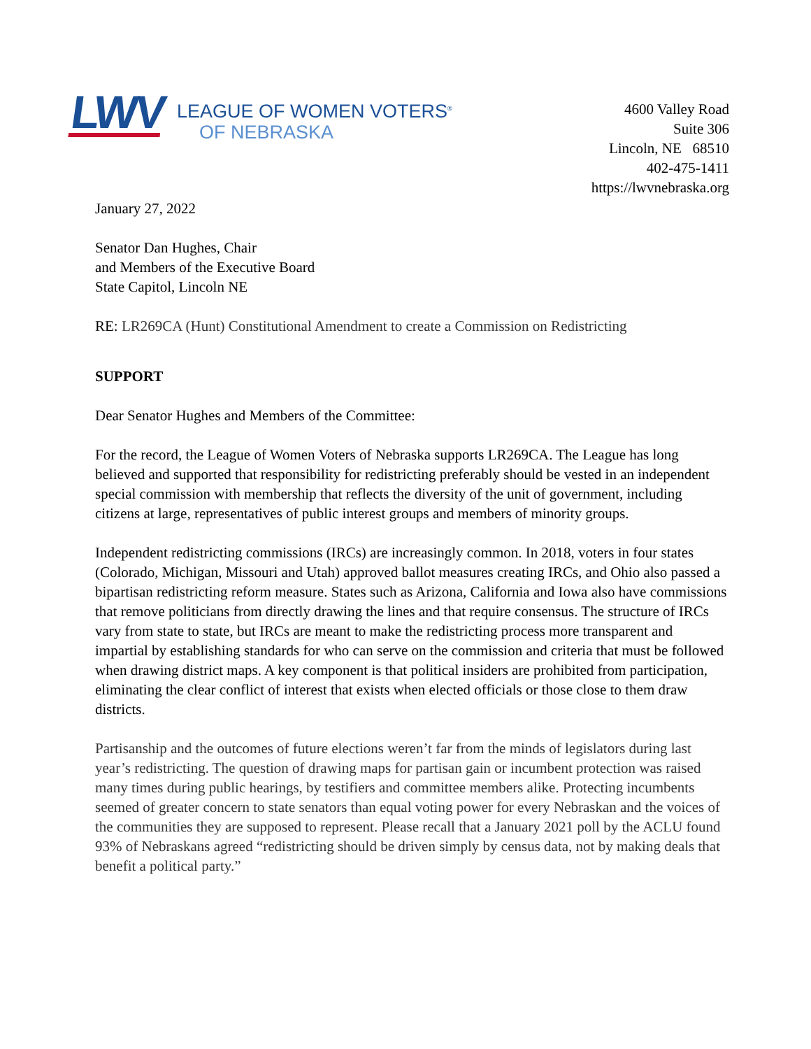LWV
LEAGUE OF WOMEN VOTERS<sup>®</sup>
OF NEBRASKA
4600 Valley Road
Suite 306
Lincoln, NE 68510
402-475-1411
https://lwvnebraska.org
January 27, 2022
Senator Dan Hughes, Chair
and Members of the Executive Board
State Capitol, Lincoln NE
RE: LR269CA (Hunt) Constitutional Amendment to create a Commission on Redistricting
SUPPORT
Dear Senator Hughes and Members of the Committee:
For the record, the League of Women Voters of Nebraska supports LR269CA. The League has long believed and supported that responsibility for redistricting preferably should be vested in an independent special commission with membership that reflects the diversity of the unit of government, including citizens at large, representatives of public interest groups and members of minority groups.
Independent redistricting commissions (IRCs) are increasingly common. In 2018, voters in four states (Colorado, Michigan, Missouri and Utah) approved ballot measures creating IRCs, and Ohio also passed a bipartisan redistricting reform measure. States such as Arizona, California and Iowa also have commissions that remove politicians from directly drawing the lines and that require consensus. The structure of IRCs vary from state to state, but IRCs are meant to make the redistricting process more transparent and impartial by establishing standards for who can serve on the commission and criteria that must be followed when drawing district maps. A key component is that political insiders are prohibited from participation, eliminating the clear conflict of interest that exists when elected officials or those close to them draw districts.
Partisanship and the outcomes of future elections weren’t far from the minds of legislators during last year’s redistricting. The question of drawing maps for partisan gain or incumbent protection was raised many times during public hearings, by testifiers and committee members alike. Protecting incumbents seemed of greater concern to state senators than equal voting power for every Nebraskan and the voices of the communities they are supposed to represent. Please recall that a January 2021 poll by the ACLU found 93% of Nebraskans agreed “redistricting should be driven simply by census data, not by making deals that benefit a political party.”